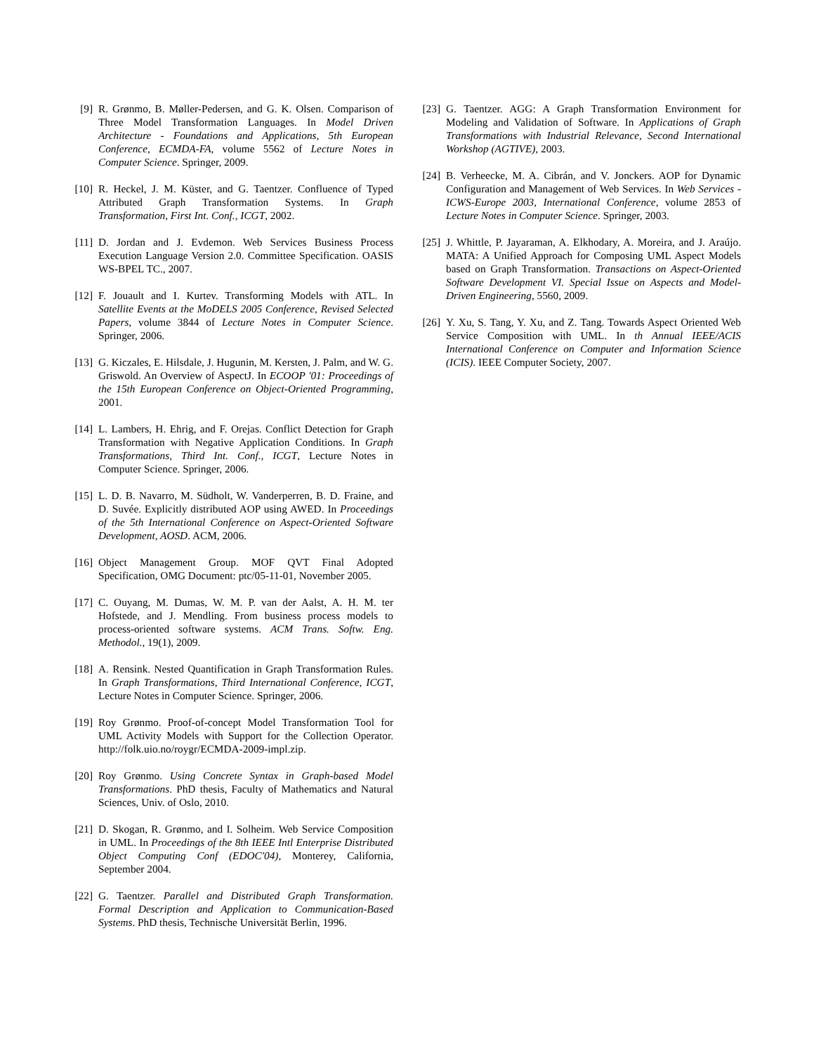[9] R. Grønmo, B. Møller-Pedersen, and G. K. Olsen. Comparison of Three Model Transformation Languages. In Model Driven Architecture - Foundations and Applications, 5th European Conference, ECMDA-FA, volume 5562 of Lecture Notes in Computer Science. Springer, 2009.
[10]
R. Heckel, J. M. Küster, and G. Taentzer. Confluence of Typed Attributed Graph Transformation Systems. In Graph Transformation, First Int. Conf., ICGT, 2002.
[11]
D. Jordan and J. Evdemon. Web Services Business Process Execution Language Version 2.0. Committee Specification. OASIS WS-BPEL TC., 2007.
[12]
F. Jouault and I. Kurtev. Transforming Models with ATL. In Satellite Events at the MoDELS 2005 Conference, Revised Selected Papers, volume 3844 of Lecture Notes in Computer Science. Springer, 2006.
[13]
G. Kiczales, E. Hilsdale, J. Hugunin, M. Kersten, J. Palm, and W. G. Griswold. An Overview of AspectJ. In ECOOP '01: Proceedings of the 15th European Conference on Object-Oriented Programming, 2001.
[14]
L. Lambers, H. Ehrig, and F. Orejas. Conflict Detection for Graph Transformation with Negative Application Conditions. In Graph Transformations, Third Int. Conf., ICGT, Lecture Notes in Computer Science. Springer, 2006.
[15]
L. D. B. Navarro, M. Südholt, W. Vanderperren, B. D. Fraine, and D. Suvée. Explicitly distributed AOP using AWED. In Proceedings of the 5th International Conference on Aspect-Oriented Software Development, AOSD. ACM, 2006.
[16]
Object Management Group. MOF QVT Final Adopted Specification, OMG Document: ptc/05-11-01, November 2005.
[17]
C. Ouyang, M. Dumas, W. M. P. van der Aalst, A. H. M. ter Hofstede, and J. Mendling. From business process models to process-oriented software systems. ACM Trans. Softw. Eng. Methodol., 19(1), 2009.
[18]
A. Rensink. Nested Quantification in Graph Transformation Rules. In Graph Transformations, Third International Conference, ICGT, Lecture Notes in Computer Science. Springer, 2006.
[19]
Roy Grønmo. Proof-of-concept Model Transformation Tool for UML Activity Models with Support for the Collection Operator. http://folk.uio.no/roygr/ECMDA-2009-impl.zip.
[20]
Roy Grønmo. Using Concrete Syntax in Graph-based Model Transformations. PhD thesis, Faculty of Mathematics and Natural Sciences, Univ. of Oslo, 2010.
[21]
D. Skogan, R. Grønmo, and I. Solheim. Web Service Composition in UML. In Proceedings of the 8th IEEE Intl Enterprise Distributed Object Computing Conf (EDOC'04), Monterey, California, September 2004.
[22]
G. Taentzer. Parallel and Distributed Graph Transformation. Formal Description and Application to Communication-Based Systems. PhD thesis, Technische Universität Berlin, 1996.
[23]
G. Taentzer. AGG: A Graph Transformation Environment for Modeling and Validation of Software. In Applications of Graph Transformations with Industrial Relevance, Second International Workshop (AGTIVE), 2003.
[24]
B. Verheecke, M. A. Cibrán, and V. Jonckers. AOP for Dynamic Configuration and Management of Web Services. In Web Services - ICWS-Europe 2003, International Conference, volume 2853 of Lecture Notes in Computer Science. Springer, 2003.
[25]
J. Whittle, P. Jayaraman, A. Elkhodary, A. Moreira, and J. Araújo. MATA: A Unified Approach for Composing UML Aspect Models based on Graph Transformation. Transactions on Aspect-Oriented Software Development VI. Special Issue on Aspects and Model-Driven Engineering, 5560, 2009.
[26]
Y. Xu, S. Tang, Y. Xu, and Z. Tang. Towards Aspect Oriented Web Service Composition with UML. In th Annual IEEE/ACIS International Conference on Computer and Information Science (ICIS). IEEE Computer Society, 2007.